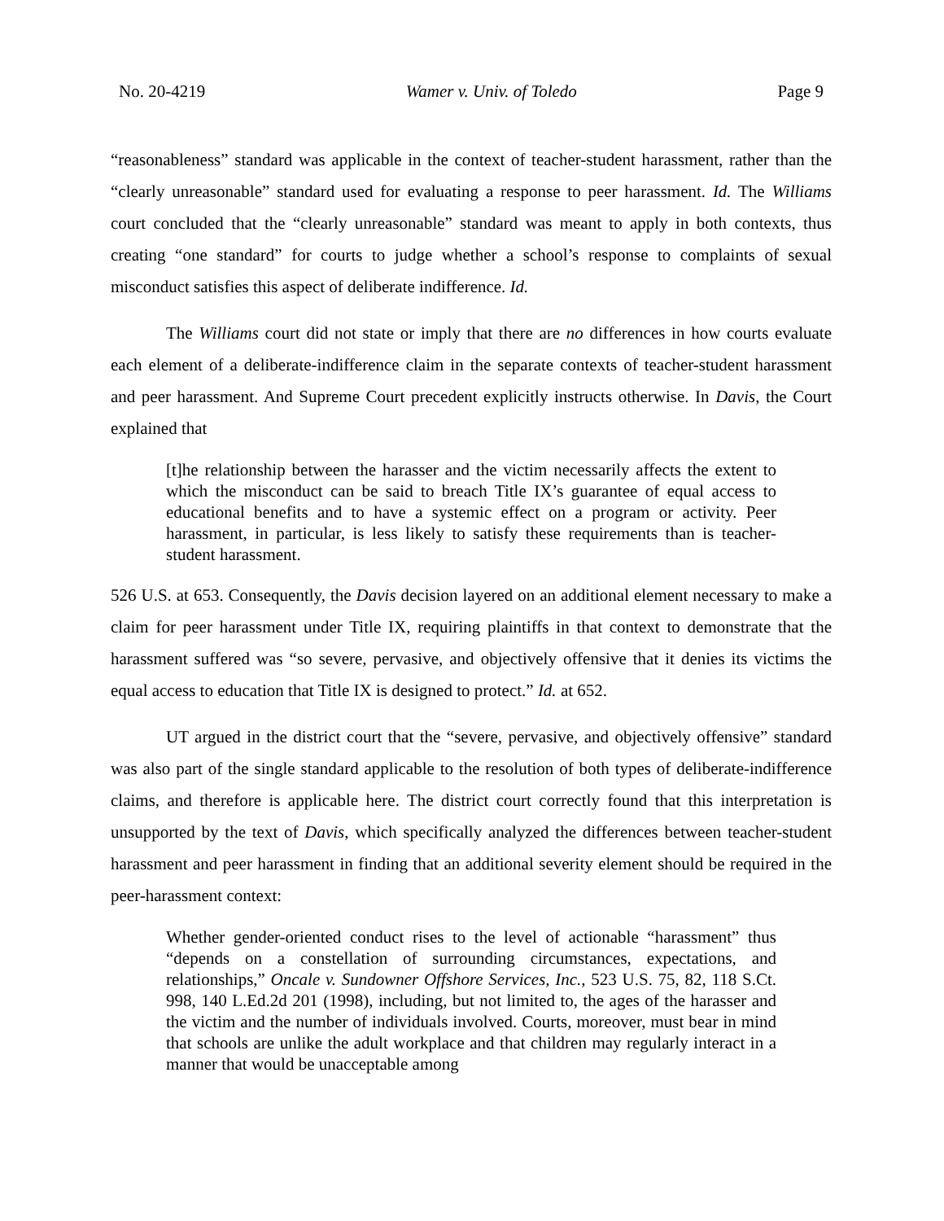No. 20-4219 Wamer v. Univ. of Toledo Page 9
“reasonableness” standard was applicable in the context of teacher-student harassment, rather than the “clearly unreasonable” standard used for evaluating a response to peer harassment. Id. The Williams court concluded that the “clearly unreasonable” standard was meant to apply in both contexts, thus creating “one standard” for courts to judge whether a school’s response to complaints of sexual misconduct satisfies this aspect of deliberate indifference. Id.
The Williams court did not state or imply that there are no differences in how courts evaluate each element of a deliberate-indifference claim in the separate contexts of teacher-student harassment and peer harassment. And Supreme Court precedent explicitly instructs otherwise. In Davis, the Court explained that
[t]he relationship between the harasser and the victim necessarily affects the extent to which the misconduct can be said to breach Title IX’s guarantee of equal access to educational benefits and to have a systemic effect on a program or activity. Peer harassment, in particular, is less likely to satisfy these requirements than is teacher-student harassment.
526 U.S. at 653. Consequently, the Davis decision layered on an additional element necessary to make a claim for peer harassment under Title IX, requiring plaintiffs in that context to demonstrate that the harassment suffered was “so severe, pervasive, and objectively offensive that it denies its victims the equal access to education that Title IX is designed to protect.” Id. at 652.
UT argued in the district court that the “severe, pervasive, and objectively offensive” standard was also part of the single standard applicable to the resolution of both types of deliberate-indifference claims, and therefore is applicable here. The district court correctly found that this interpretation is unsupported by the text of Davis, which specifically analyzed the differences between teacher-student harassment and peer harassment in finding that an additional severity element should be required in the peer-harassment context:
Whether gender-oriented conduct rises to the level of actionable “harassment” thus “depends on a constellation of surrounding circumstances, expectations, and relationships,” Oncale v. Sundowner Offshore Services, Inc., 523 U.S. 75, 82, 118 S.Ct. 998, 140 L.Ed.2d 201 (1998), including, but not limited to, the ages of the harasser and the victim and the number of individuals involved. Courts, moreover, must bear in mind that schools are unlike the adult workplace and that children may regularly interact in a manner that would be unacceptable among